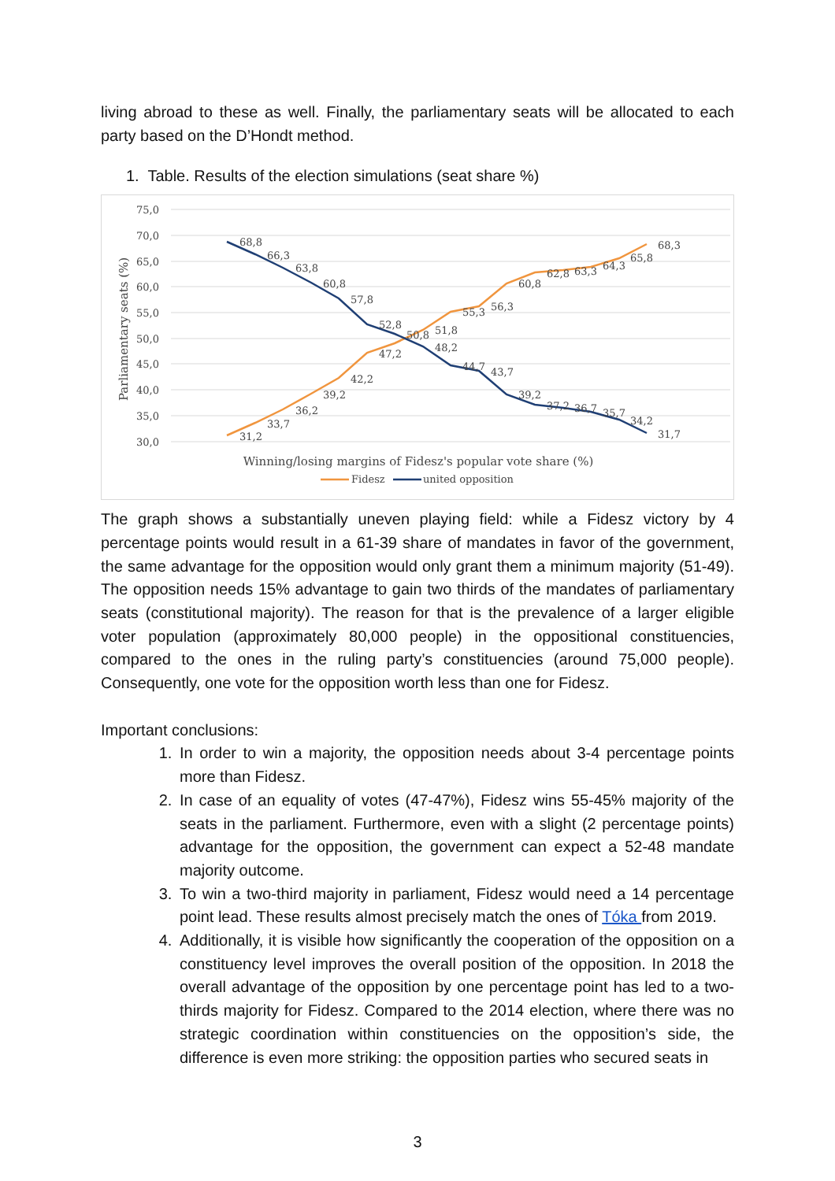living abroad to these as well. Finally, the parliamentary seats will be allocated to each party based on the D’Hondt method.
1. Table. Results of the election simulations (seat share %)
75,0
70,0
65,0
60,0
55,0
50,0
45,0
40,0
35,0
30,0
Parliamentary seats (%)
68,8
66,3
63,8
60,8
57,8
52,8
50,8
51,8
48,2
44,7
43,7
39,2
37,2
36,7
35,7
34,2
31,7
31,2
33,7
36,2
39,2
42,2
47,2
55,3
56,3
60,8
62,8
63,3
64,3
65,8
68,3
Winning/losing margins of Fidesz's popular vote share (%)
Fidesz
united opposition
The graph shows a substantially uneven playing field: while a Fidesz victory by 4 percentage points would result in a 61-39 share of mandates in favor of the government, the same advantage for the opposition would only grant them a minimum majority (51-49). The opposition needs 15% advantage to gain two thirds of the mandates of parliamentary seats (constitutional majority). The reason for that is the prevalence of a larger eligible voter population (approximately 80,000 people) in the oppositional constituencies, compared to the ones in the ruling party’s constituencies (around 75,000 people). Consequently, one vote for the opposition worth less than one for Fidesz.
Important conclusions:
1. In order to win a majority, the opposition needs about 3-4 percentage points more than Fidesz.
2. In case of an equality of votes (47-47%), Fidesz wins 55-45% majority of the seats in the parliament. Furthermore, even with a slight (2 percentage points) advantage for the opposition, the government can expect a 52-48 mandate majority outcome.
3. To win a two-third majority in parliament, Fidesz would need a 14 percentage point lead. These results almost precisely match the ones of Tóka from 2019.
4. Additionally, it is visible how significantly the cooperation of the opposition on a constituency level improves the overall position of the opposition. In 2018 the overall advantage of the opposition by one percentage point has led to a two-thirds majority for Fidesz. Compared to the 2014 election, where there was no strategic coordination within constituencies on the opposition’s side, the difference is even more striking: the opposition parties who secured seats in
3